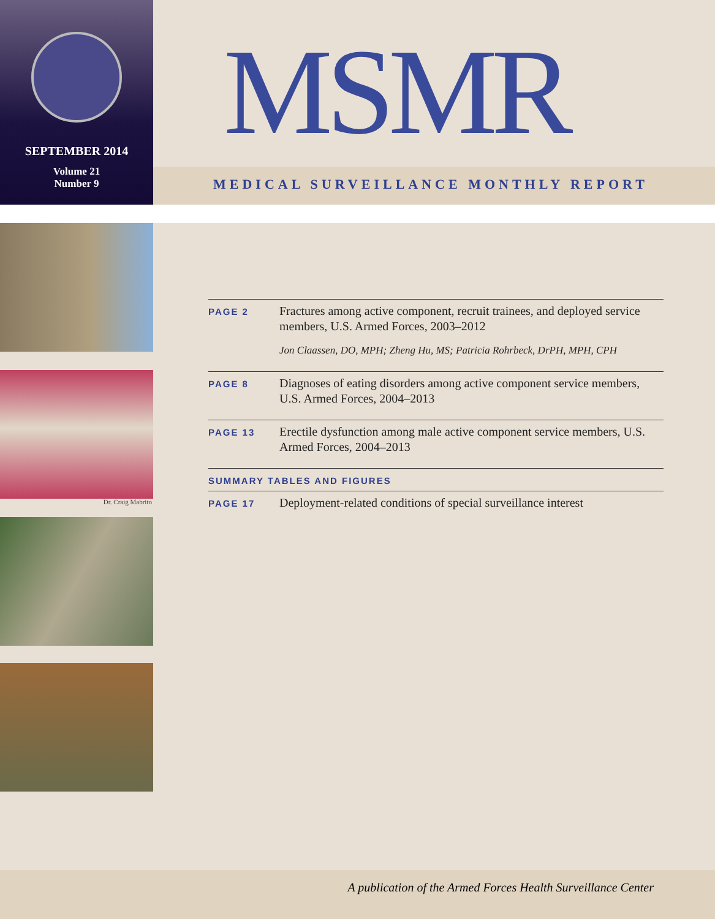SEPTEMBER 2014
Volume 21
Number 9
MSMR
MEDICAL SURVEILLANCE MONTHLY REPORT
Dr. Craig Mabrito
PAGE 2
Fractures among active component, recruit trainees, and deployed service members, U.S. Armed Forces, 2003–2012
Jon Claassen, DO, MPH; Zheng Hu, MS; Patricia Rohrbeck, DrPH, MPH, CPH
PAGE 8
Diagnoses of eating disorders among active component service members, U.S. Armed Forces, 2004–2013
PAGE 13
Erectile dysfunction among male active component service members, U.S. Armed Forces, 2004–2013
SUMMARY TABLES AND FIGURES
PAGE 17
Deployment-related conditions of special surveillance interest
A publication of the Armed Forces Health Surveillance Center